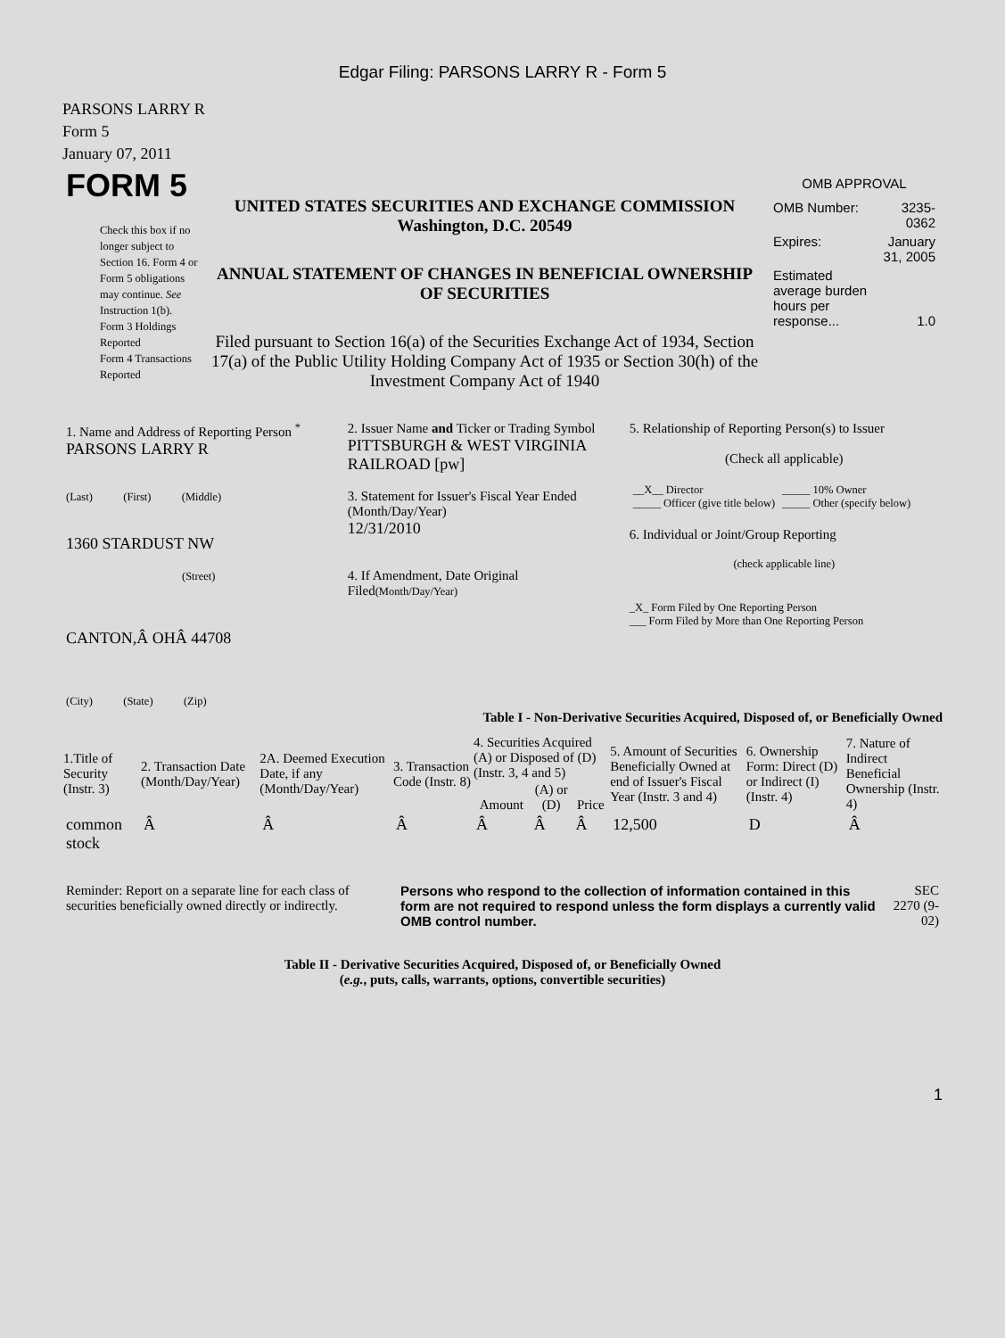Edgar Filing: PARSONS LARRY R - Form 5
PARSONS LARRY R
Form 5
January 07, 2011
| FORM 5 Check this box if no longer subject to Section 16. Form 4 or Form 5 obligations may continue. See Instruction 1(b). Form 3 Holdings Reported Form 4 Transactions Reported | UNITED STATES SECURITIES AND EXCHANGE COMMISSION Washington, D.C. 20549 ANNUAL STATEMENT OF CHANGES IN BENEFICIAL OWNERSHIP OF SECURITIES Filed pursuant to Section 16(a) of the Securities Exchange Act of 1934, Section 17(a) of the Public Utility Holding Company Act of 1935 or Section 30(h) of the Investment Company Act of 1940 | OMB APPROVAL / OMB Number: / 3235-0362 / / Expires: / January 31, 2005 / / Estimated average burden hours per response... / 1.0 / |
| 1. Name and Address of Reporting Person <sup>*</sup> PARSONS LARRY R (Last) (First) (Middle) 1360 STARDUST NW (Street) CANTON,Â OHÂ 44708 (City) (State) (Zip) | 2. Issuer Name and Ticker or Trading Symbol PITTSBURGH & WEST VIRGINIA RAILROAD [pw] 3. Statement for Issuer's Fiscal Year Ended (Month/Day/Year) 12/31/2010 4. If Amendment, Date Original Filed (Month/Day/Year) | 5. Relationship of Reporting Person(s) to Issuer (Check all applicable) / __X__ Director _____ Officer (give title below) / _____ 10% Owner _____ Other (specify below) / 6. Individual or Joint/Group Reporting (check applicable line) _X_ Form Filed by One Reporting Person ___ Form Filed by More than One Reporting Person |
Table I - Non-Derivative Securities Acquired, Disposed of, or Beneficially Owned
| 1.Title of Security (Instr. 3) | 2. Transaction Date (Month/Day/Year) | 2A. Deemed Execution Date, if any (Month/Day/Year) | 3. Transaction Code (Instr. 8) | 4. Securities Acquired (A) or Disposed of (D) (Instr. 3, 4 and 5) | | | 5. Amount of Securities Beneficially Owned at end of Issuer's Fiscal Year (Instr. 3 and 4) | 6. Ownership Form: Direct (D) or Indirect (I) (Instr. 4) | 7. Nature of Indirect Beneficial Ownership (Instr. 4) |
| --- | --- | --- | --- | --- | --- | --- | --- | --- | --- |
| | | | | Amount | (A) or (D) | Price | | | |
| common stock | Â | Â | Â | Â | Â | Â | 12,500 | D | Â |
| Reminder: Report on a separate line for each class of securities beneficially owned directly or indirectly. | Persons who respond to the collection of information contained in this form are not required to respond unless the form displays a currently valid OMB control number. | SEC 2270 (9-02) |
Table II - Derivative Securities Acquired, Disposed of, or Beneficially Owned
(e.g., puts, calls, warrants, options, convertible securities)
1